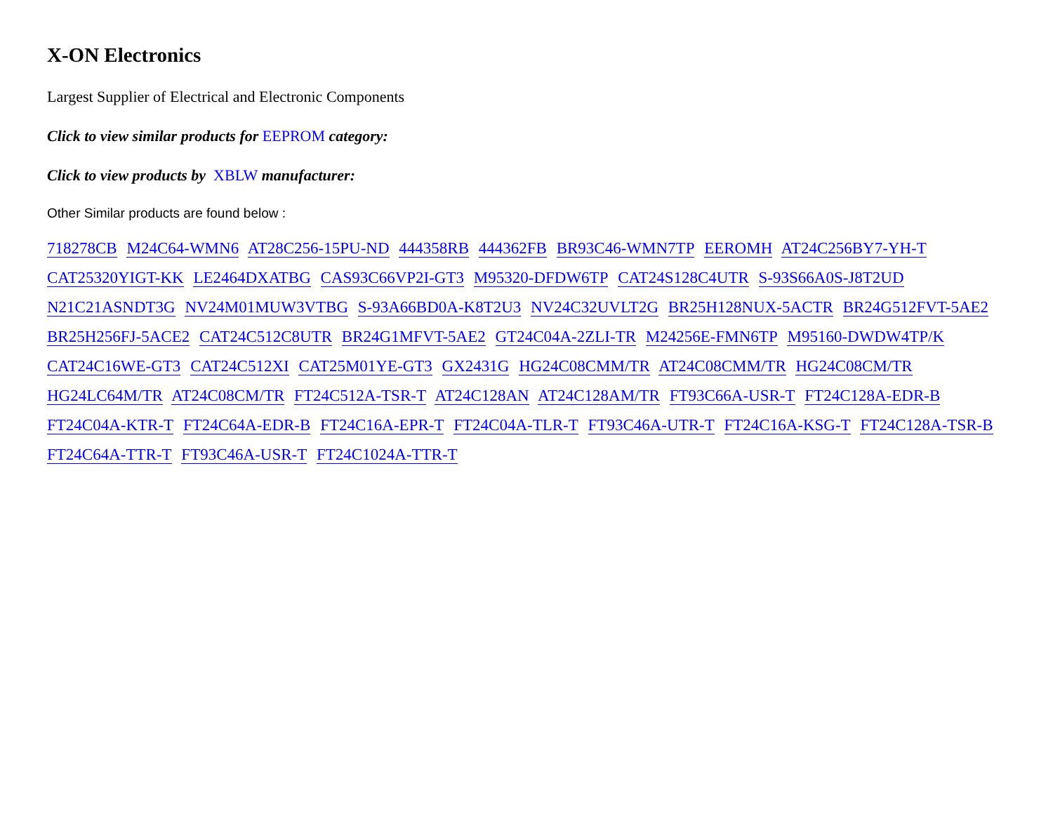X-ON Electronics
Largest Supplier of Electrical and Electronic Components
Click to view similar products for EEPROM category:
Click to view products by XBLW manufacturer:
Other Similar products are found below :
718278CB M24C64-WMN6 AT28C256-15PU-ND 444358RB 444362FB BR93C46-WMN7TP EEROMH AT24C256BY7-YH-T
CAT25320YIGT-KK LE2464DXATBG CAS93C66VP2I-GT3 M95320-DFDW6TP CAT24S128C4UTR S-93S66A0S-J8T2UD
N21C21ASNDT3G NV24M01MUW3VTBG S-93A66BD0A-K8T2U3 NV24C32UVLT2G BR25H128NUX-5ACTR BR24G512FVT-5AE2
BR25H256FJ-5ACE2 CAT24C512C8UTR BR24G1MFVT-5AE2 GT24C04A-2ZLI-TR M24256E-FMN6TP M95160-DWDW4TP/K
CAT24C16WE-GT3 CAT24C512XI CAT25M01YE-GT3 GX2431G HG24C08CMM/TR AT24C08CMM/TR HG24C08CM/TR
HG24LC64M/TR AT24C08CM/TR FT24C512A-TSR-T AT24C128AN AT24C128AM/TR FT93C66A-USR-T FT24C128A-EDR-B
FT24C04A-KTR-T FT24C64A-EDR-B FT24C16A-EPR-T FT24C04A-TLR-T FT93C46A-UTR-T FT24C16A-KSG-T FT24C128A-TSR-B
FT24C64A-TTR-T FT93C46A-USR-T FT24C1024A-TTR-T